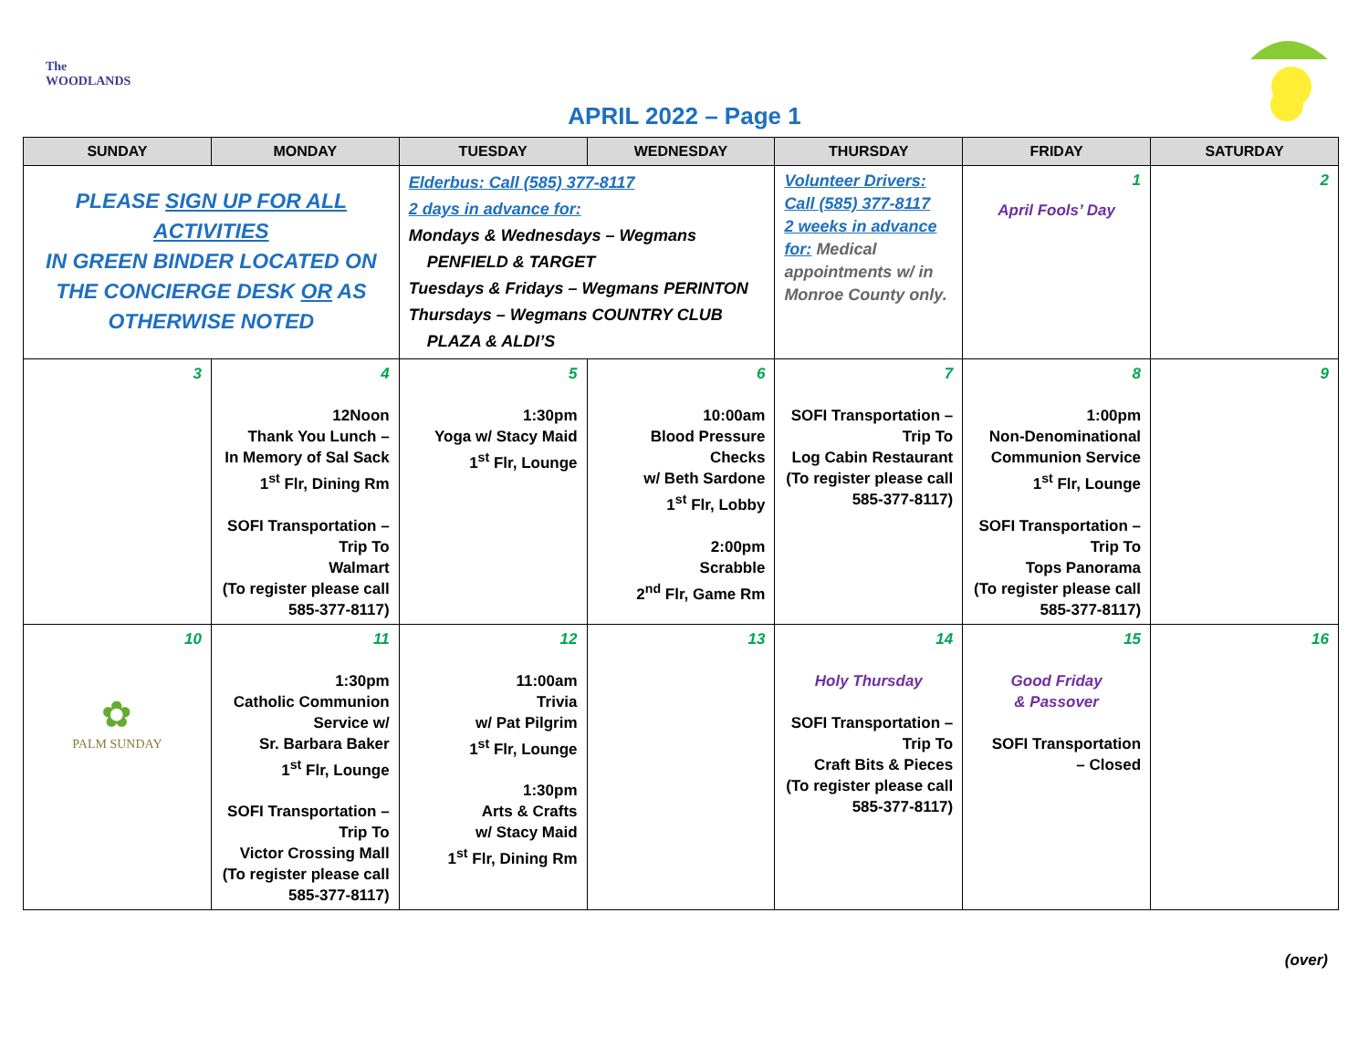The WOODLANDS
APRIL 2022 – Page 1
| SUNDAY | MONDAY | TUESDAY | WEDNESDAY | THURSDAY | FRIDAY | SATURDAY |
| --- | --- | --- | --- | --- | --- | --- |
| PLEASE SIGN UP FOR ALL ACTIVITIES IN GREEN BINDER LOCATED ON THE CONCIERGE DESK OR AS OTHERWISE NOTED | | Elderbus: Call (585) 377-8117 2 days in advance for: Mondays & Wednesdays – Wegmans PENFIELD & TARGET Tuesdays & Fridays – Wegmans PERINTON Thursdays – Wegmans COUNTRY CLUB PLAZA & ALDI’S | | Volunteer Drivers: Call (585) 377-8117 2 weeks in advance for: Medical appointments w/ in Monroe County only. | 1 April Fools’ Day | 2 |
| 3 | 4 12Noon Thank You Lunch – In Memory of Sal Sack 1<sup>st</sup> Flr, Dining Rm SOFI Transportation – Trip To Walmart (To register please call 585-377-8117) | 5 1:30pm Yoga w/ Stacy Maid 1<sup>st</sup> Flr, Lounge | 6 10:00am Blood Pressure Checks w/ Beth Sardone 1<sup>st</sup> Flr, Lobby 2:00pm Scrabble 2<sup>nd</sup> Flr, Game Rm | 7 SOFI Transportation – Trip To Log Cabin Restaurant (To register please call 585-377-8117) | 8 1:00pm Non-Denominational Communion Service 1<sup>st</sup> Flr, Lounge SOFI Transportation – Trip To Tops Panorama (To register please call 585-377-8117) | 9 |
| 10 ✿ PALM SUNDAY | 11 1:30pm Catholic Communion Service w/ Sr. Barbara Baker 1<sup>st</sup> Flr, Lounge SOFI Transportation – Trip To Victor Crossing Mall (To register please call 585-377-8117) | 12 11:00am Trivia w/ Pat Pilgrim 1<sup>st</sup> Flr, Lounge 1:30pm Arts & Crafts w/ Stacy Maid 1<sup>st</sup> Flr, Dining Rm | 13 | 14 Holy Thursday SOFI Transportation – Trip To Craft Bits & Pieces (To register please call 585-377-8117) | 15 Good Friday & Passover SOFI Transportation – Closed | 16 |
(over)